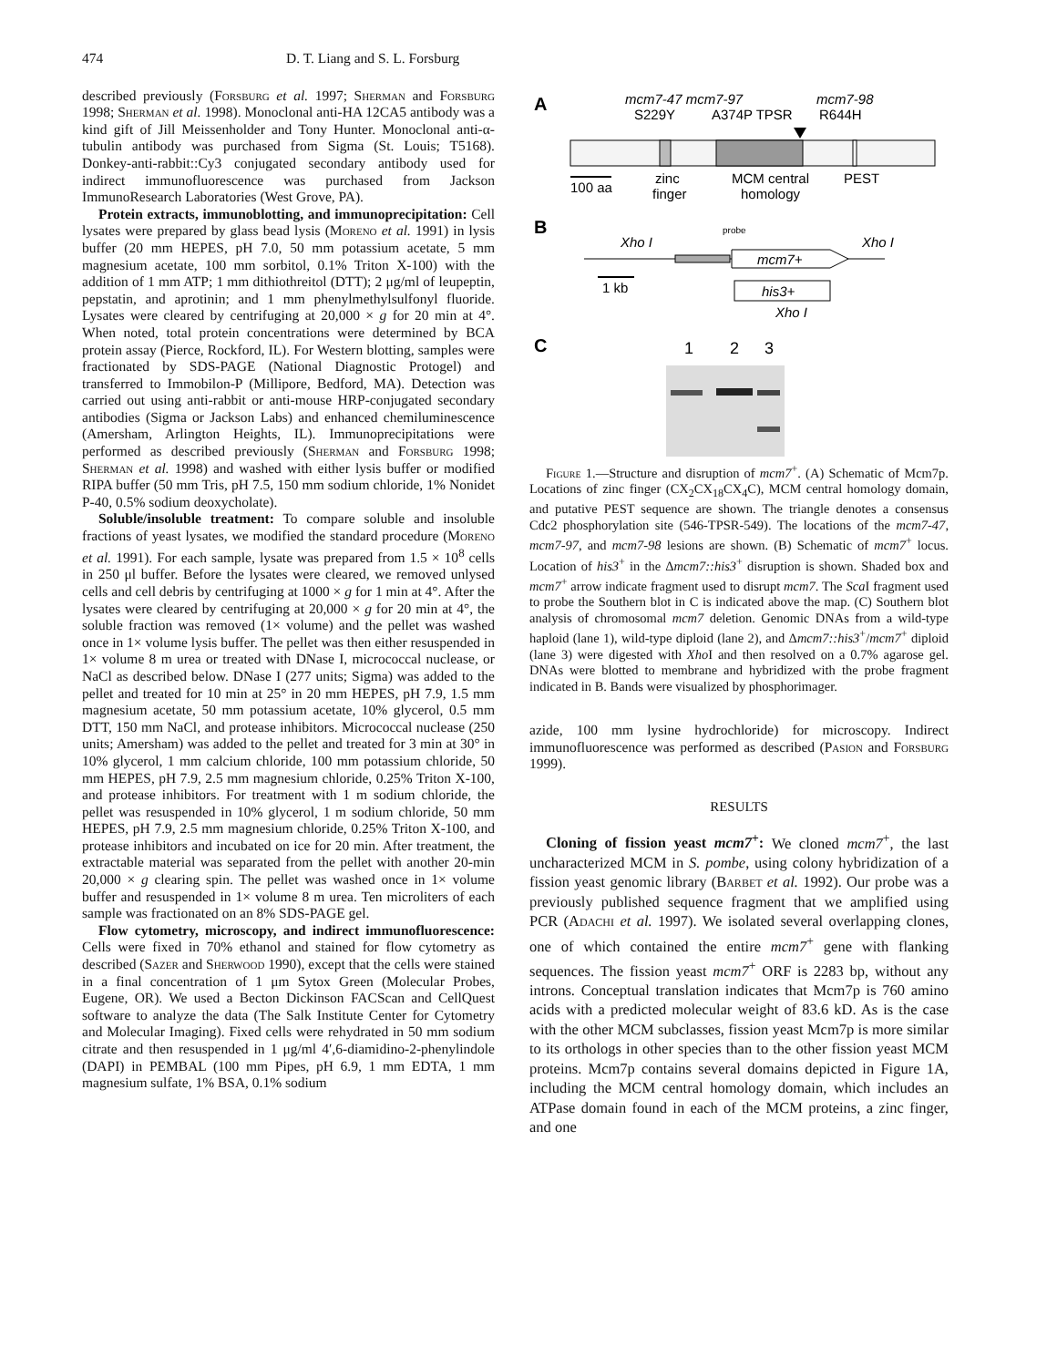474 D. T. Liang and S. L. Forsburg
described previously (Forsburg et al. 1997; Sherman and Forsburg 1998; Sherman et al. 1998). Monoclonal anti-HA 12CA5 antibody was a kind gift of Jill Meissenholder and Tony Hunter. Monoclonal anti-α-tubulin antibody was purchased from Sigma (St. Louis; T5168). Donkey-anti-rabbit::Cy3 conjugated secondary antibody used for indirect immunofluorescence was purchased from Jackson ImmunoResearch Laboratories (West Grove, PA).
Protein extracts, immunoblotting, and immunoprecipitation: Cell lysates were prepared by glass bead lysis (Moreno et al. 1991) in lysis buffer (20 mm HEPES, pH 7.0, 50 mm potassium acetate, 5 mm magnesium acetate, 100 mm sorbitol, 0.1% Triton X-100) with the addition of 1 mm ATP; 1 mm dithiothreitol (DTT); 2 μg/ml of leupeptin, pepstatin, and aprotinin; and 1 mm phenylmethylsulfonyl fluoride. Lysates were cleared by centrifuging at 20,000 × g for 20 min at 4°. When noted, total protein concentrations were determined by BCA protein assay (Pierce, Rockford, IL). For Western blotting, samples were fractionated by SDS-PAGE (National Diagnostic Protogel) and transferred to Immobilon-P (Millipore, Bedford, MA). Detection was carried out using anti-rabbit or anti-mouse HRP-conjugated secondary antibodies (Sigma or Jackson Labs) and enhanced chemiluminescence (Amersham, Arlington Heights, IL). Immunoprecipitations were performed as described previously (Sherman and Forsburg 1998; Sherman et al. 1998) and washed with either lysis buffer or modified RIPA buffer (50 mm Tris, pH 7.5, 150 mm sodium chloride, 1% Nonidet P-40, 0.5% sodium deoxycholate).
Soluble/insoluble treatment: To compare soluble and insoluble fractions of yeast lysates, we modified the standard procedure (Moreno et al. 1991). For each sample, lysate was prepared from 1.5 × 10<sup>8</sup> cells in 250 μl buffer. Before the lysates were cleared, we removed unlysed cells and cell debris by centrifuging at 1000 × g for 1 min at 4°. After the lysates were cleared by centrifuging at 20,000 × g for 20 min at 4°, the soluble fraction was removed (1× volume) and the pellet was washed once in 1× volume lysis buffer. The pellet was then either resuspended in 1× volume 8 m urea or treated with DNase I, micrococcal nuclease, or NaCl as described below. DNase I (277 units; Sigma) was added to the pellet and treated for 10 min at 25° in 20 mm HEPES, pH 7.9, 1.5 mm magnesium acetate, 50 mm potassium acetate, 10% glycerol, 0.5 mm DTT, 150 mm NaCl, and protease inhibitors. Micrococcal nuclease (250 units; Amersham) was added to the pellet and treated for 3 min at 30° in 10% glycerol, 1 mm calcium chloride, 100 mm potassium chloride, 50 mm HEPES, pH 7.9, 2.5 mm magnesium chloride, 0.25% Triton X-100, and protease inhibitors. For treatment with 1 m sodium chloride, the pellet was resuspended in 10% glycerol, 1 m sodium chloride, 50 mm HEPES, pH 7.9, 2.5 mm magnesium chloride, 0.25% Triton X-100, and protease inhibitors and incubated on ice for 20 min. After treatment, the extractable material was separated from the pellet with another 20-min 20,000 × g clearing spin. The pellet was washed once in 1× volume buffer and resuspended in 1× volume 8 m urea. Ten microliters of each sample was fractionated on an 8% SDS-PAGE gel.
Flow cytometry, microscopy, and indirect immunofluorescence: Cells were fixed in 70% ethanol and stained for flow cytometry as described (Sazer and Sherwood 1990), except that the cells were stained in a final concentration of 1 μm Sytox Green (Molecular Probes, Eugene, OR). We used a Becton Dickinson FACScan and CellQuest software to analyze the data (The Salk Institute Center for Cytometry and Molecular Imaging). Fixed cells were rehydrated in 50 mm sodium citrate and then resuspended in 1 μg/ml 4′,6-diamidino-2-phenylindole (DAPI) in PEMBAL (100 mm Pipes, pH 6.9, 1 mm EDTA, 1 mm magnesium sulfate, 1% BSA, 0.1% sodium
A
mcm7-47 mcm7-97
mcm7-98
S229Y
A374P TPSR
R644H
100 aa
zinc
finger
MCM central
homology
PEST
B
probe
Xho I
Xho I
mcm7+
his3+
Xho I
1 kb
C
1
2
3
Figure 1.—Structure and disruption of mcm7<sup>+</sup>. (A) Schematic of Mcm7p. Locations of zinc finger (CX<sub>2</sub>CX<sub>18</sub>CX<sub>4</sub>C), MCM central homology domain, and putative PEST sequence are shown. The triangle denotes a consensus Cdc2 phosphorylation site (546-TPSR-549). The locations of the mcm7-47, mcm7-97, and mcm7-98 lesions are shown. (B) Schematic of mcm7<sup>+</sup> locus. Location of his3<sup>+</sup> in the Δmcm7::his3<sup>+</sup> disruption is shown. Shaded box and mcm7<sup>+</sup> arrow indicate fragment used to disrupt mcm7. The Sca I fragment used to probe the Southern blot in C is indicated above the map. (C) Southern blot analysis of chromosomal mcm7 deletion. Genomic DNAs from a wild-type haploid (lane 1), wild-type diploid (lane 2), and Δmcm7::his3<sup>+</sup>/mcm7<sup>+</sup> diploid (lane 3) were digested with Xho I and then resolved on a 0.7% agarose gel. DNAs were blotted to membrane and hybridized with the probe fragment indicated in B. Bands were visualized by phosphorimager.
azide, 100 mm lysine hydrochloride) for microscopy. Indirect immunofluorescence was performed as described (Pasion and Forsburg 1999).
RESULTS
Cloning of fission yeast mcm7<sup>+</sup>: We cloned mcm7<sup>+</sup>, the last uncharacterized MCM in S. pombe, using colony hybridization of a fission yeast genomic library (Barbet et al. 1992). Our probe was a previously published sequence fragment that we amplified using PCR (Adachi et al. 1997). We isolated several overlapping clones, one of which contained the entire mcm7<sup>+</sup> gene with flanking sequences. The fission yeast mcm7<sup>+</sup> ORF is 2283 bp, without any introns. Conceptual translation indicates that Mcm7p is 760 amino acids with a predicted molecular weight of 83.6 kD. As is the case with the other MCM subclasses, fission yeast Mcm7p is more similar to its orthologs in other species than to the other fission yeast MCM proteins. Mcm7p contains several domains depicted in Figure 1A, including the MCM central homology domain, which includes an ATPase domain found in each of the MCM proteins, a zinc finger, and one